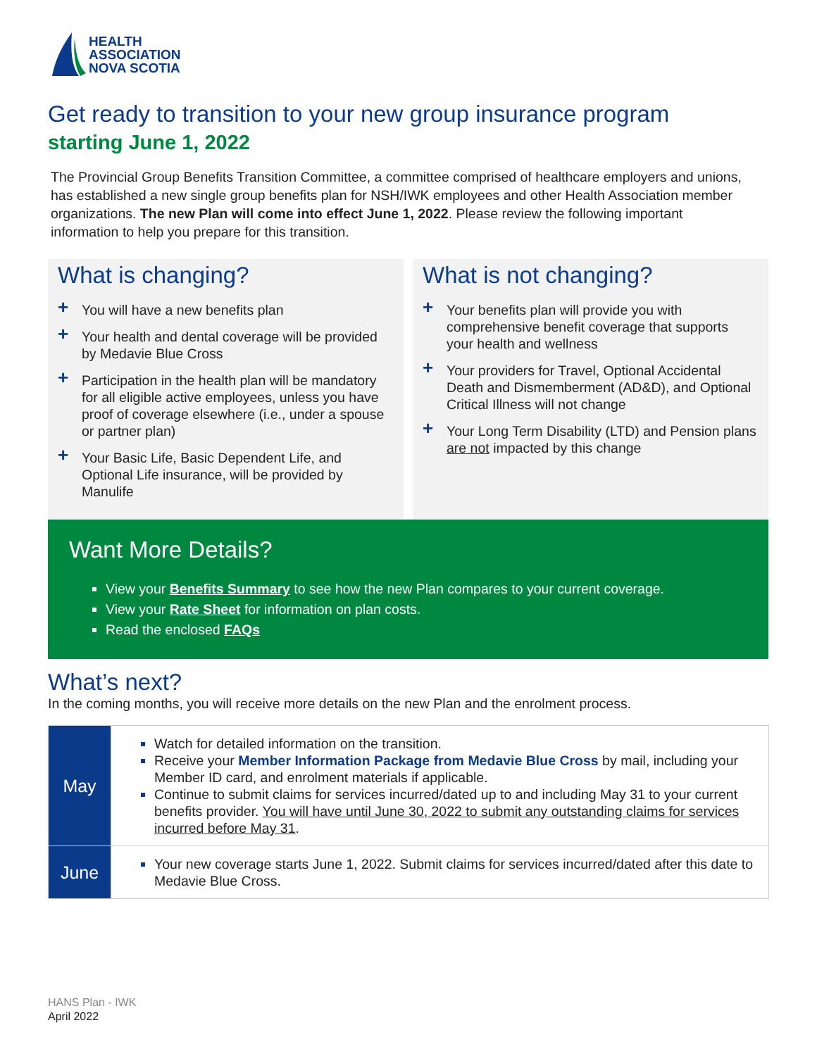HEALTH
ASSOCIATION
NOVA SCOTIA
Get ready to transition to your new group insurance program
starting June 1, 2022
The Provincial Group Benefits Transition Committee, a committee comprised of healthcare employers and unions, has established a new single group benefits plan for NSH/IWK employees and other Health Association member organizations. The new Plan will come into effect June 1, 2022. Please review the following important information to help you prepare for this transition.
What is changing?
+ You will have a new benefits plan
+ Your health and dental coverage will be provided by Medavie Blue Cross
+ Participation in the health plan will be mandatory for all eligible active employees, unless you have proof of coverage elsewhere (i.e., under a spouse or partner plan)
+ Your Basic Life, Basic Dependent Life, and Optional Life insurance, will be provided by Manulife
What is not changing?
+ Your benefits plan will provide you with comprehensive benefit coverage that supports your health and wellness
+ Your providers for Travel, Optional Accidental Death and Dismemberment (AD&D), and Optional Critical Illness will not change
+ Your Long Term Disability (LTD) and Pension plans are not impacted by this change
Want More Details?
View your Benefits Summary to see how the new Plan compares to your current coverage.
View your Rate Sheet for information on plan costs.
Read the enclosed FAQs
What’s next?
In the coming months, you will receive more details on the new Plan and the enrolment process.
| May | Watch for detailed information on the transition. Receive your Member Information Package from Medavie Blue Cross by mail, including your Member ID card, and enrolment materials if applicable. Continue to submit claims for services incurred/dated up to and including May 31 to your current benefits provider. You will have until June 30, 2022 to submit any outstanding claims for services incurred before May 31 . |
| June | Your new coverage starts June 1, 2022. Submit claims for services incurred/dated after this date to Medavie Blue Cross. |
HANS Plan - IWK
April 2022